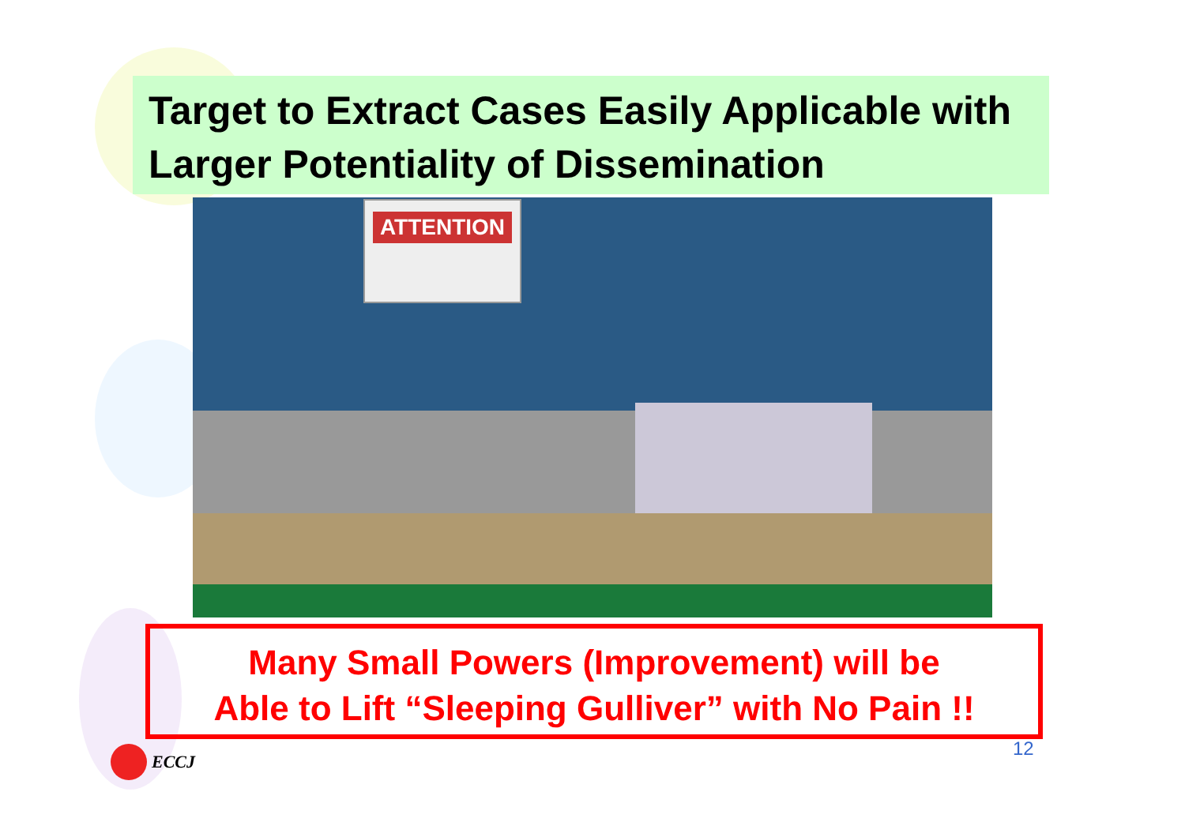Target to Extract Cases Easily Applicable with Larger Potentiality of Dissemination
ATTENTION
Many Small Powers (Improvement) will be
Able to Lift “Sleeping Gulliver” with No Pain !!
12
ECCJ